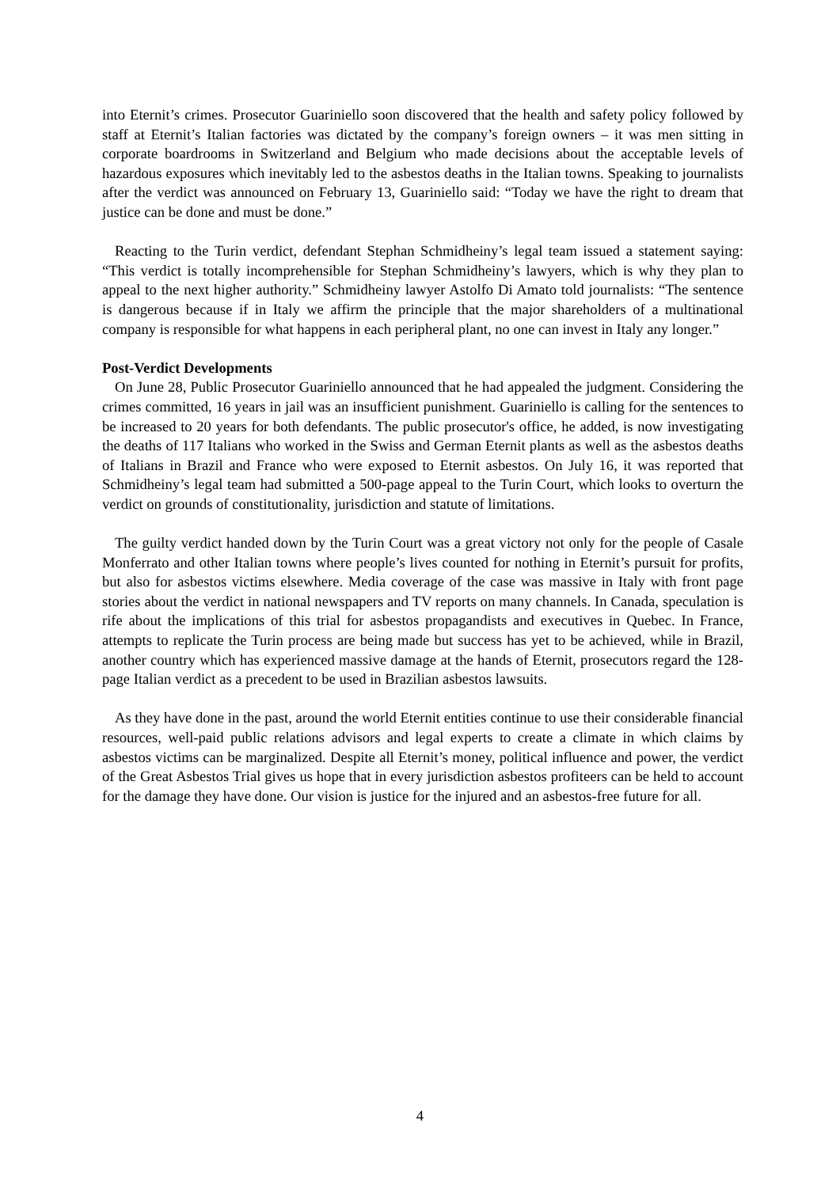into Eternit’s crimes. Prosecutor Guariniello soon discovered that the health and safety policy followed by staff at Eternit’s Italian factories was dictated by the company’s foreign owners – it was men sitting in corporate boardrooms in Switzerland and Belgium who made decisions about the acceptable levels of hazardous exposures which inevitably led to the asbestos deaths in the Italian towns. Speaking to journalists after the verdict was announced on February 13, Guariniello said: “Today we have the right to dream that justice can be done and must be done.”
Reacting to the Turin verdict, defendant Stephan Schmidheiny’s legal team issued a statement saying: “This verdict is totally incomprehensible for Stephan Schmidheiny’s lawyers, which is why they plan to appeal to the next higher authority.” Schmidheiny lawyer Astolfo Di Amato told journalists: “The sentence is dangerous because if in Italy we affirm the principle that the major shareholders of a multinational company is responsible for what happens in each peripheral plant, no one can invest in Italy any longer.”
Post-Verdict Developments
On June 28, Public Prosecutor Guariniello announced that he had appealed the judgment. Considering the crimes committed, 16 years in jail was an insufficient punishment. Guariniello is calling for the sentences to be increased to 20 years for both defendants. The public prosecutor's office, he added, is now investigating the deaths of 117 Italians who worked in the Swiss and German Eternit plants as well as the asbestos deaths of Italians in Brazil and France who were exposed to Eternit asbestos. On July 16, it was reported that Schmidheiny’s legal team had submitted a 500-page appeal to the Turin Court, which looks to overturn the verdict on grounds of constitutionality, jurisdiction and statute of limitations.
The guilty verdict handed down by the Turin Court was a great victory not only for the people of Casale Monferrato and other Italian towns where people’s lives counted for nothing in Eternit’s pursuit for profits, but also for asbestos victims elsewhere. Media coverage of the case was massive in Italy with front page stories about the verdict in national newspapers and TV reports on many channels. In Canada, speculation is rife about the implications of this trial for asbestos propagandists and executives in Quebec. In France, attempts to replicate the Turin process are being made but success has yet to be achieved, while in Brazil, another country which has experienced massive damage at the hands of Eternit, prosecutors regard the 128-page Italian verdict as a precedent to be used in Brazilian asbestos lawsuits.
As they have done in the past, around the world Eternit entities continue to use their considerable financial resources, well-paid public relations advisors and legal experts to create a climate in which claims by asbestos victims can be marginalized. Despite all Eternit’s money, political influence and power, the verdict of the Great Asbestos Trial gives us hope that in every jurisdiction asbestos profiteers can be held to account for the damage they have done. Our vision is justice for the injured and an asbestos-free future for all.
4